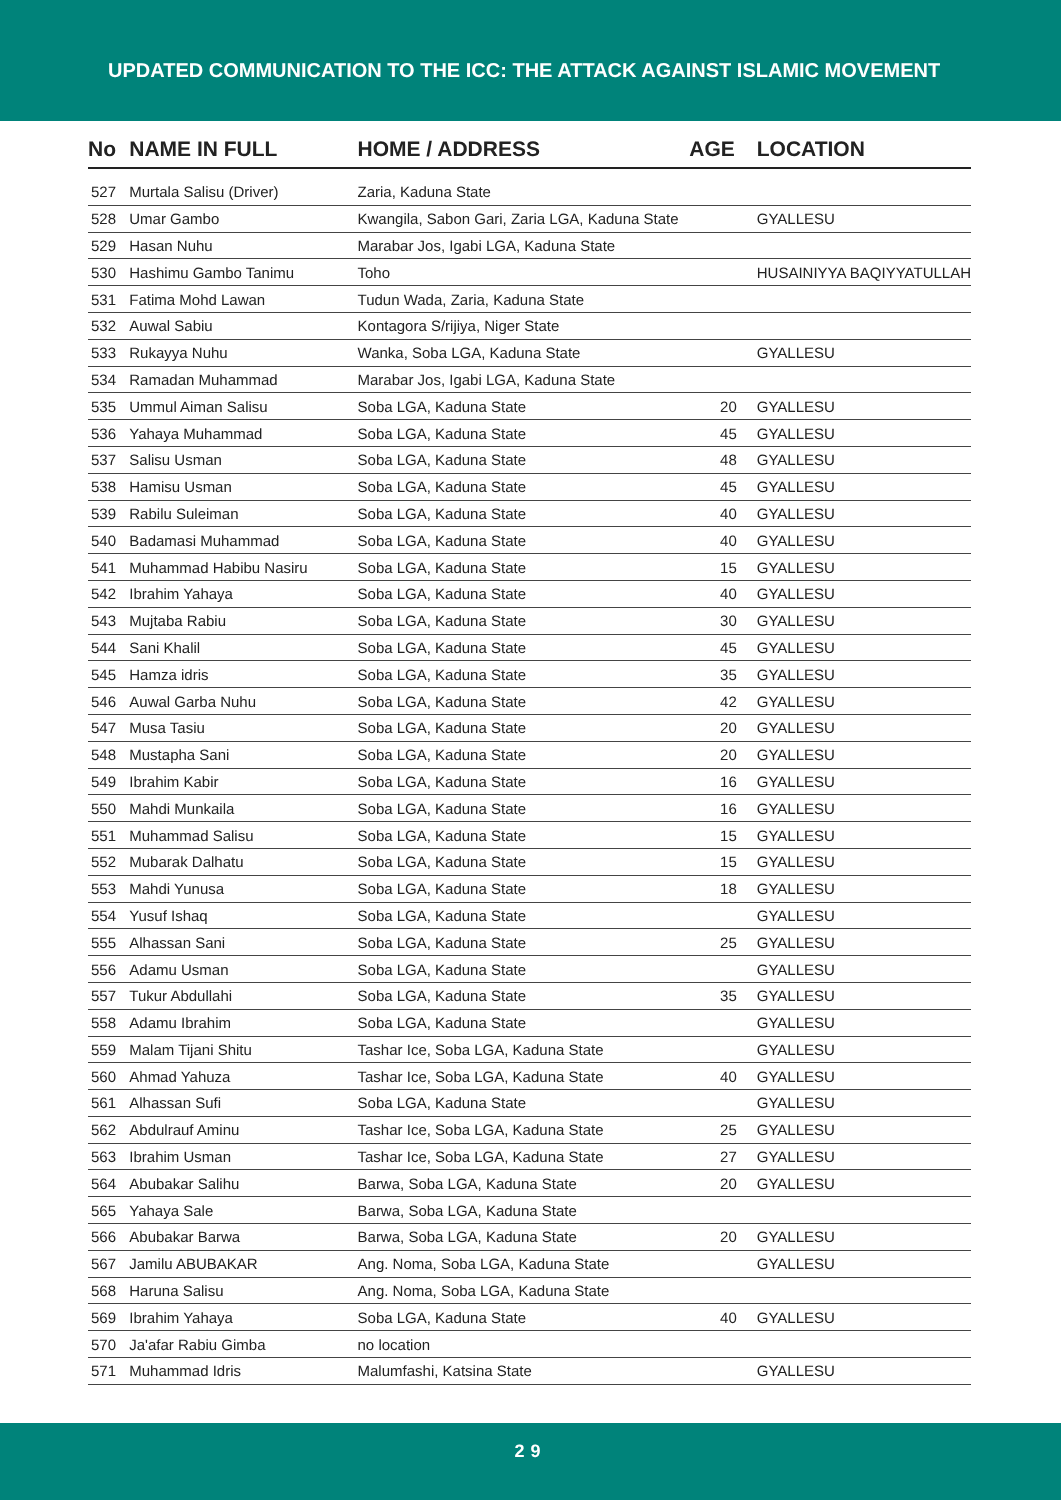UPDATED COMMUNICATION TO THE ICC: THE ATTACK AGAINST ISLAMIC MOVEMENT
| No | NAME IN FULL | HOME / ADDRESS | AGE | LOCATION |
| --- | --- | --- | --- | --- |
| 527 | Murtala Salisu (Driver) | Zaria, Kaduna State | | |
| 528 | Umar Gambo | Kwangila, Sabon Gari, Zaria LGA, Kaduna State | | GYALLESU |
| 529 | Hasan Nuhu | Marabar Jos, Igabi LGA, Kaduna State | | |
| 530 | Hashimu Gambo Tanimu | Toho | | HUSAINIYYA BAQIYYATULLAH |
| 531 | Fatima Mohd Lawan | Tudun Wada, Zaria, Kaduna State | | |
| 532 | Auwal Sabiu | Kontagora S/rijiya, Niger State | | |
| 533 | Rukayya Nuhu | Wanka, Soba LGA, Kaduna State | | GYALLESU |
| 534 | Ramadan Muhammad | Marabar Jos, Igabi LGA, Kaduna State | | |
| 535 | Ummul Aiman Salisu | Soba LGA, Kaduna State | 20 | GYALLESU |
| 536 | Yahaya Muhammad | Soba LGA, Kaduna State | 45 | GYALLESU |
| 537 | Salisu Usman | Soba LGA, Kaduna State | 48 | GYALLESU |
| 538 | Hamisu Usman | Soba LGA, Kaduna State | 45 | GYALLESU |
| 539 | Rabilu Suleiman | Soba LGA, Kaduna State | 40 | GYALLESU |
| 540 | Badamasi Muhammad | Soba LGA, Kaduna State | 40 | GYALLESU |
| 541 | Muhammad Habibu Nasiru | Soba LGA, Kaduna State | 15 | GYALLESU |
| 542 | Ibrahim Yahaya | Soba LGA, Kaduna State | 40 | GYALLESU |
| 543 | Mujtaba Rabiu | Soba LGA, Kaduna State | 30 | GYALLESU |
| 544 | Sani Khalil | Soba LGA, Kaduna State | 45 | GYALLESU |
| 545 | Hamza idris | Soba LGA, Kaduna State | 35 | GYALLESU |
| 546 | Auwal Garba Nuhu | Soba LGA, Kaduna State | 42 | GYALLESU |
| 547 | Musa Tasiu | Soba LGA, Kaduna State | 20 | GYALLESU |
| 548 | Mustapha Sani | Soba LGA, Kaduna State | 20 | GYALLESU |
| 549 | Ibrahim Kabir | Soba LGA, Kaduna State | 16 | GYALLESU |
| 550 | Mahdi Munkaila | Soba LGA, Kaduna State | 16 | GYALLESU |
| 551 | Muhammad Salisu | Soba LGA, Kaduna State | 15 | GYALLESU |
| 552 | Mubarak Dalhatu | Soba LGA, Kaduna State | 15 | GYALLESU |
| 553 | Mahdi Yunusa | Soba LGA, Kaduna State | 18 | GYALLESU |
| 554 | Yusuf Ishaq | Soba LGA, Kaduna State | | GYALLESU |
| 555 | Alhassan Sani | Soba LGA, Kaduna State | 25 | GYALLESU |
| 556 | Adamu Usman | Soba LGA, Kaduna State | | GYALLESU |
| 557 | Tukur Abdullahi | Soba LGA, Kaduna State | 35 | GYALLESU |
| 558 | Adamu Ibrahim | Soba LGA, Kaduna State | | GYALLESU |
| 559 | Malam Tijani Shitu | Tashar Ice, Soba LGA, Kaduna State | | GYALLESU |
| 560 | Ahmad Yahuza | Tashar Ice, Soba LGA, Kaduna State | 40 | GYALLESU |
| 561 | Alhassan Sufi | Soba LGA, Kaduna State | | GYALLESU |
| 562 | Abdulrauf Aminu | Tashar Ice, Soba LGA, Kaduna State | 25 | GYALLESU |
| 563 | Ibrahim Usman | Tashar Ice, Soba LGA, Kaduna State | 27 | GYALLESU |
| 564 | Abubakar Salihu | Barwa, Soba LGA, Kaduna State | 20 | GYALLESU |
| 565 | Yahaya Sale | Barwa, Soba LGA, Kaduna State | | |
| 566 | Abubakar Barwa | Barwa, Soba LGA, Kaduna State | 20 | GYALLESU |
| 567 | Jamilu ABUBAKAR | Ang. Noma, Soba LGA, Kaduna State | | GYALLESU |
| 568 | Haruna Salisu | Ang. Noma, Soba LGA, Kaduna State | | |
| 569 | Ibrahim Yahaya | Soba LGA, Kaduna State | 40 | GYALLESU |
| 570 | Ja'afar Rabiu Gimba | no location | | |
| 571 | Muhammad Idris | Malumfashi, Katsina State | | GYALLESU |
29